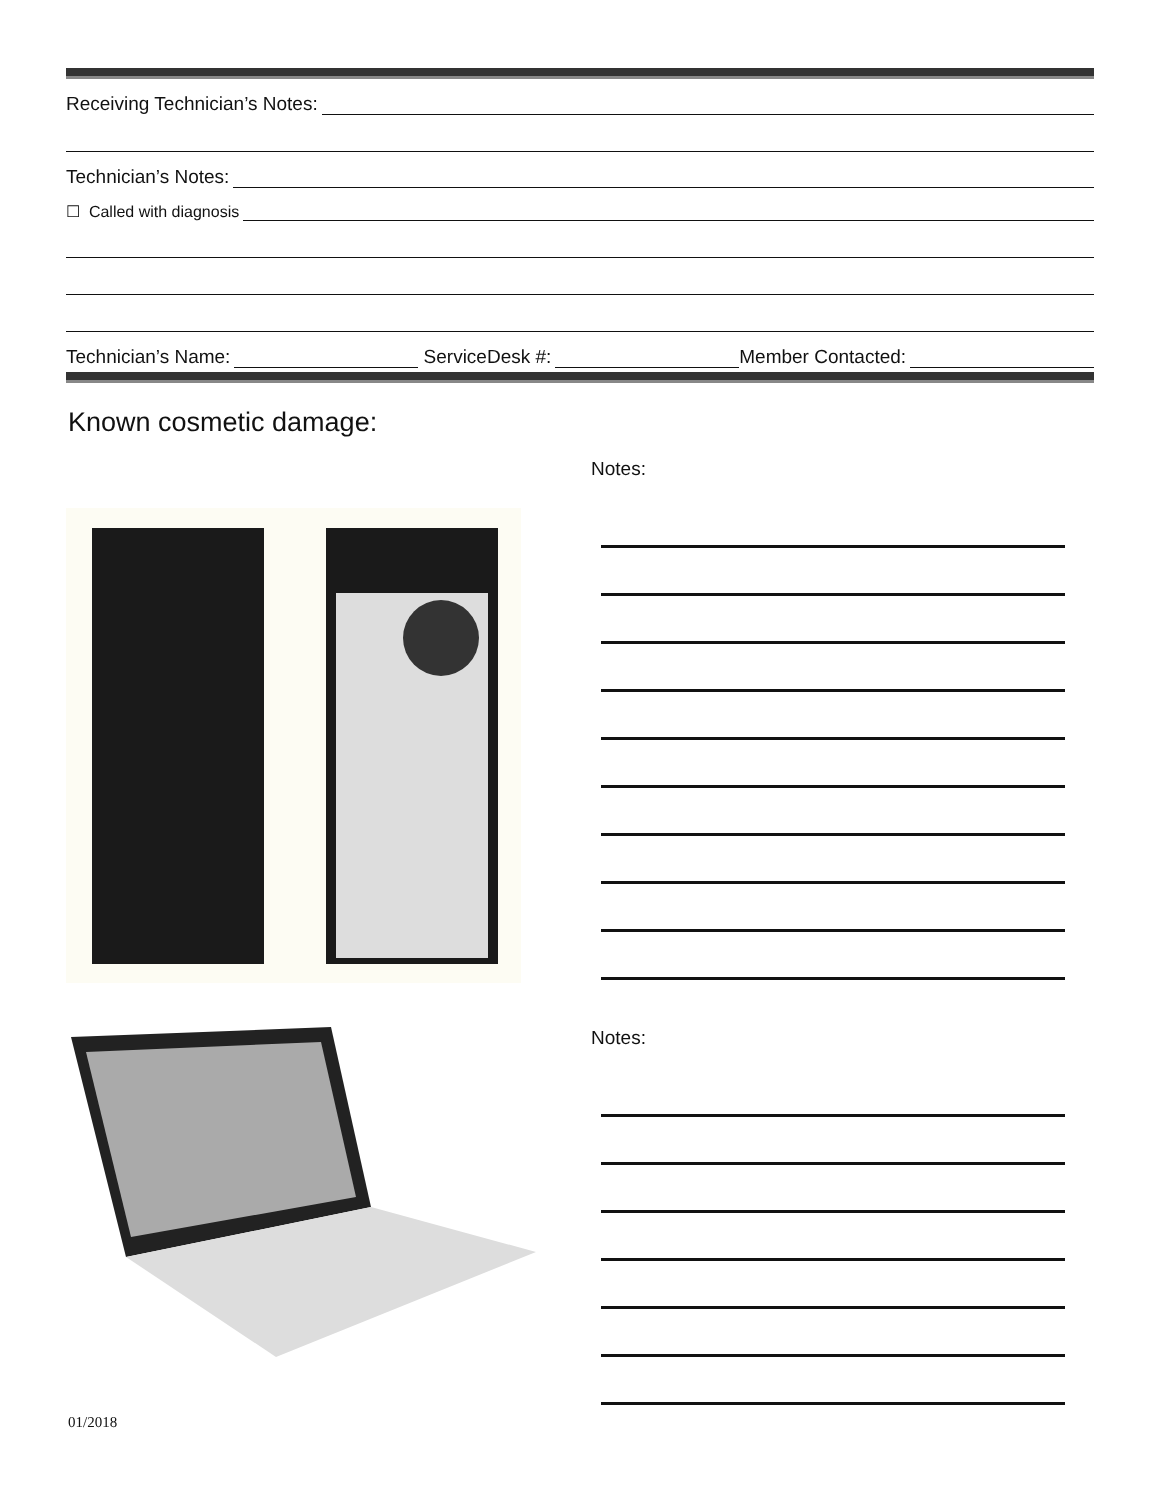Receiving Technician’s Notes:
Technician’s Notes:
☐ Called with diagnosis
Technician’s Name:
ServiceDesk #:
Member Contacted:
Known cosmetic damage:
Notes:
Notes:
01/2018